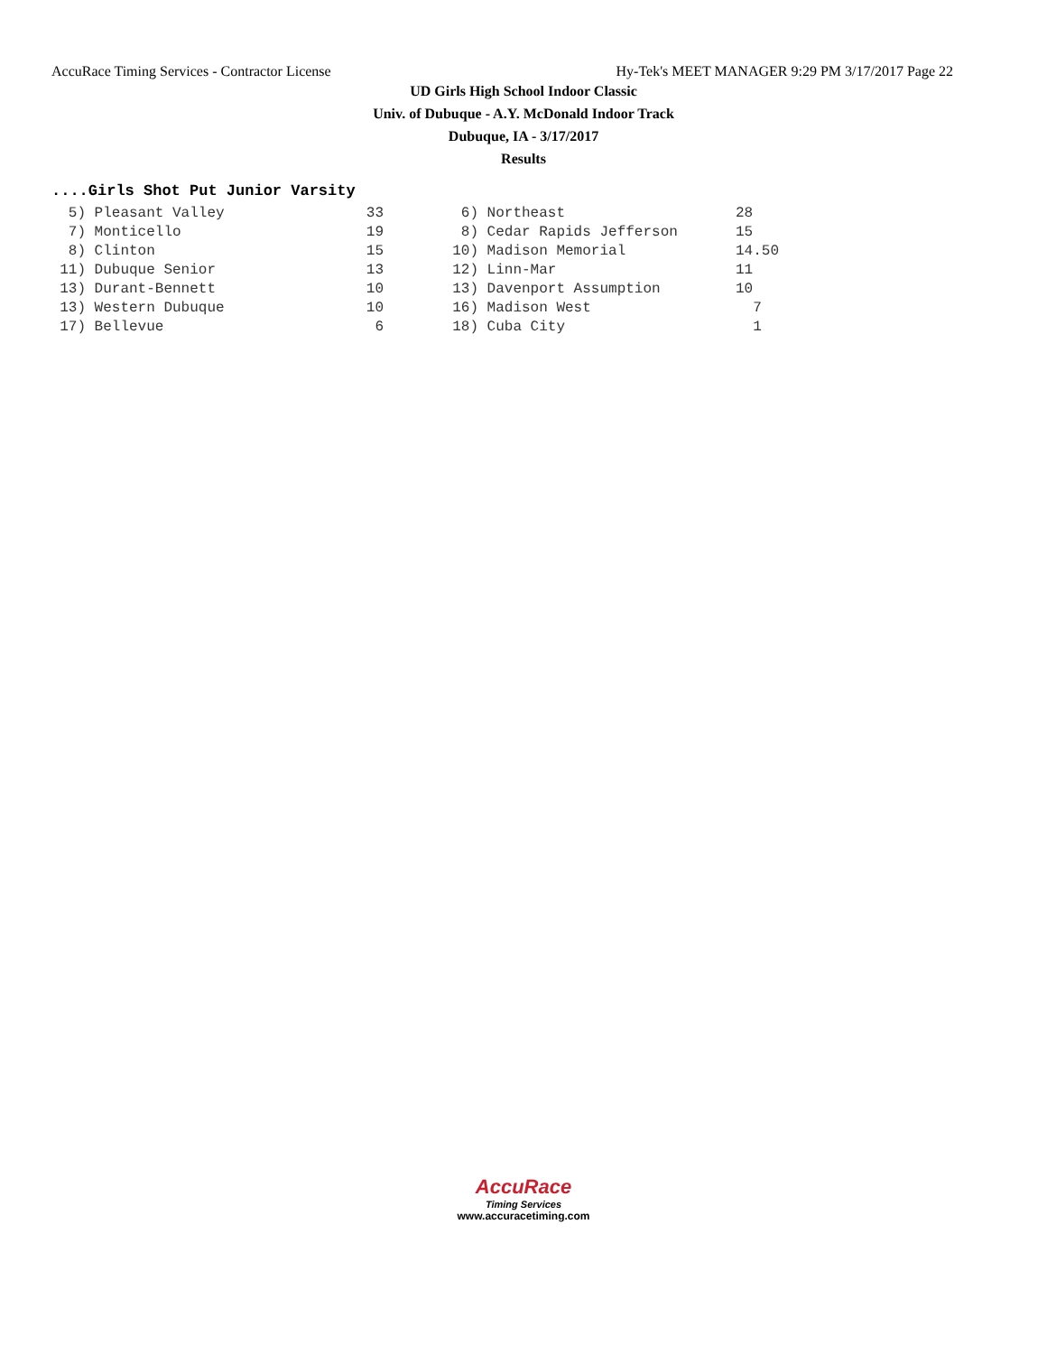AccuRace Timing Services - Contractor License Hy-Tek's MEET MANAGER 9:29 PM 3/17/2017 Page 22
UD Girls High School Indoor Classic
Univ. of Dubuque - A.Y. McDonald Indoor Track
Dubuque, IA - 3/17/2017
Results
....Girls Shot Put Junior Varsity
| 5) | Pleasant Valley | 33 | 6) | Northeast | 28 |
| 7) | Monticello | 19 | 8) | Cedar Rapids Jefferson | 15 |
| 8) | Clinton | 15 | 10) | Madison Memorial | 14.50 |
| 11) | Dubuque Senior | 13 | 12) | Linn-Mar | 11 |
| 13) | Durant-Bennett | 10 | 13) | Davenport Assumption | 10 |
| 13) | Western Dubuque | 10 | 16) | Madison West | 7 |
| 17) | Bellevue | 6 | 18) | Cuba City | 1 |
AccuRace
Timing Services
www.accuracetiming.com